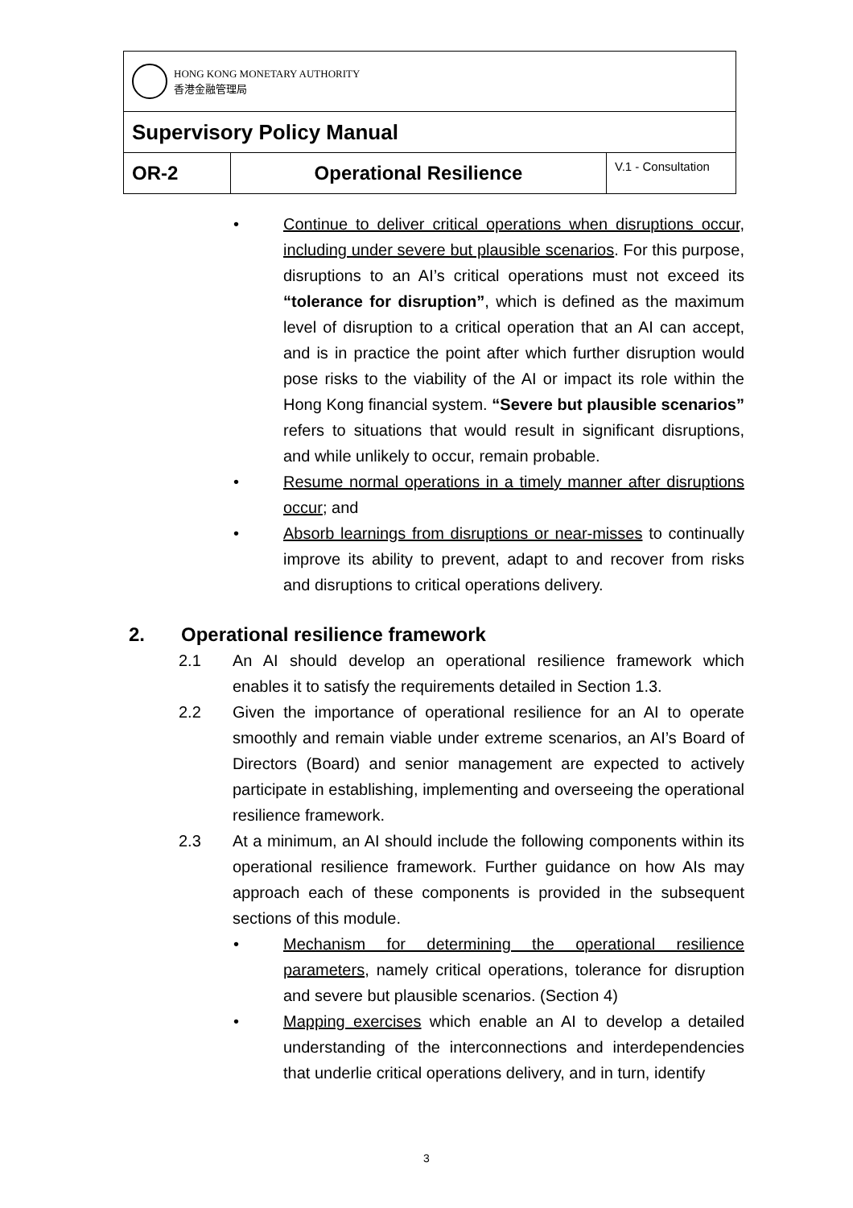| HONG KONG MONETARY AUTHORITY 香港金融管理局 | | |
| Supervisory Policy Manual | | |
| OR-2 | Operational Resilience | V.1 - Consultation |
• Continue to deliver critical operations when disruptions occur, including under severe but plausible scenarios. For this purpose, disruptions to an AI’s critical operations must not exceed its “tolerance for disruption”, which is defined as the maximum level of disruption to a critical operation that an AI can accept, and is in practice the point after which further disruption would pose risks to the viability of the AI or impact its role within the Hong Kong financial system. “Severe but plausible scenarios” refers to situations that would result in significant disruptions, and while unlikely to occur, remain probable.
• Resume normal operations in a timely manner after disruptions occur; and
• Absorb learnings from disruptions or near-misses to continually improve its ability to prevent, adapt to and recover from risks and disruptions to critical operations delivery.
2. Operational resilience framework
2.1 An AI should develop an operational resilience framework which enables it to satisfy the requirements detailed in Section 1.3.
2.2 Given the importance of operational resilience for an AI to operate smoothly and remain viable under extreme scenarios, an AI’s Board of Directors (Board) and senior management are expected to actively participate in establishing, implementing and overseeing the operational resilience framework.
2.3 At a minimum, an AI should include the following components within its operational resilience framework. Further guidance on how AIs may approach each of these components is provided in the subsequent sections of this module.
• Mechanism for determining the operational resilience parameters, namely critical operations, tolerance for disruption and severe but plausible scenarios. (Section 4)
• Mapping exercises which enable an AI to develop a detailed understanding of the interconnections and interdependencies that underlie critical operations delivery, and in turn, identify
3